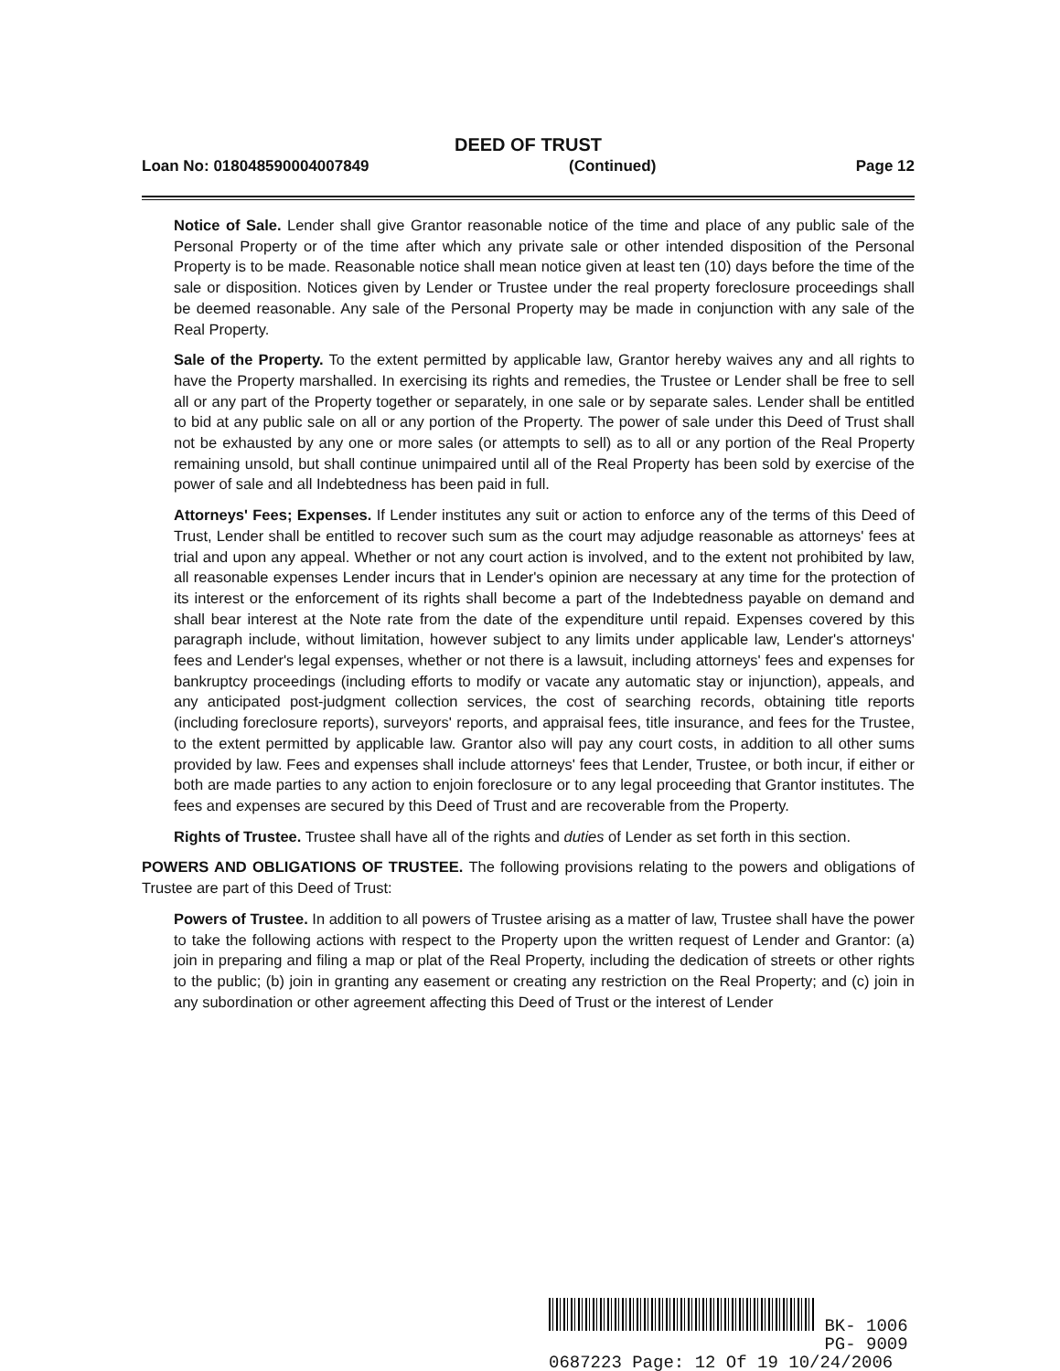DEED OF TRUST
Loan No: 018048590004007849 (Continued) Page 12
Notice of Sale. Lender shall give Grantor reasonable notice of the time and place of any public sale of the Personal Property or of the time after which any private sale or other intended disposition of the Personal Property is to be made. Reasonable notice shall mean notice given at least ten (10) days before the time of the sale or disposition. Notices given by Lender or Trustee under the real property foreclosure proceedings shall be deemed reasonable. Any sale of the Personal Property may be made in conjunction with any sale of the Real Property.
Sale of the Property. To the extent permitted by applicable law, Grantor hereby waives any and all rights to have the Property marshalled. In exercising its rights and remedies, the Trustee or Lender shall be free to sell all or any part of the Property together or separately, in one sale or by separate sales. Lender shall be entitled to bid at any public sale on all or any portion of the Property. The power of sale under this Deed of Trust shall not be exhausted by any one or more sales (or attempts to sell) as to all or any portion of the Real Property remaining unsold, but shall continue unimpaired until all of the Real Property has been sold by exercise of the power of sale and all Indebtedness has been paid in full.
Attorneys' Fees; Expenses. If Lender institutes any suit or action to enforce any of the terms of this Deed of Trust, Lender shall be entitled to recover such sum as the court may adjudge reasonable as attorneys' fees at trial and upon any appeal. Whether or not any court action is involved, and to the extent not prohibited by law, all reasonable expenses Lender incurs that in Lender's opinion are necessary at any time for the protection of its interest or the enforcement of its rights shall become a part of the Indebtedness payable on demand and shall bear interest at the Note rate from the date of the expenditure until repaid. Expenses covered by this paragraph include, without limitation, however subject to any limits under applicable law, Lender's attorneys' fees and Lender's legal expenses, whether or not there is a lawsuit, including attorneys' fees and expenses for bankruptcy proceedings (including efforts to modify or vacate any automatic stay or injunction), appeals, and any anticipated post-judgment collection services, the cost of searching records, obtaining title reports (including foreclosure reports), surveyors' reports, and appraisal fees, title insurance, and fees for the Trustee, to the extent permitted by applicable law. Grantor also will pay any court costs, in addition to all other sums provided by law. Fees and expenses shall include attorneys' fees that Lender, Trustee, or both incur, if either or both are made parties to any action to enjoin foreclosure or to any legal proceeding that Grantor institutes. The fees and expenses are secured by this Deed of Trust and are recoverable from the Property.
Rights of Trustee. Trustee shall have all of the rights and duties of Lender as set forth in this section.
POWERS AND OBLIGATIONS OF TRUSTEE. The following provisions relating to the powers and obligations of Trustee are part of this Deed of Trust:
Powers of Trustee. In addition to all powers of Trustee arising as a matter of law, Trustee shall have the power to take the following actions with respect to the Property upon the written request of Lender and Grantor: (a) join in preparing and filing a map or plat of the Real Property, including the dedication of streets or other rights to the public; (b) join in granting any easement or creating any restriction on the Real Property; and (c) join in any subordination or other agreement affecting this Deed of Trust or the interest of Lender
BK- 1006
PG- 9009
0687223 Page: 12 Of 19 10/24/2006